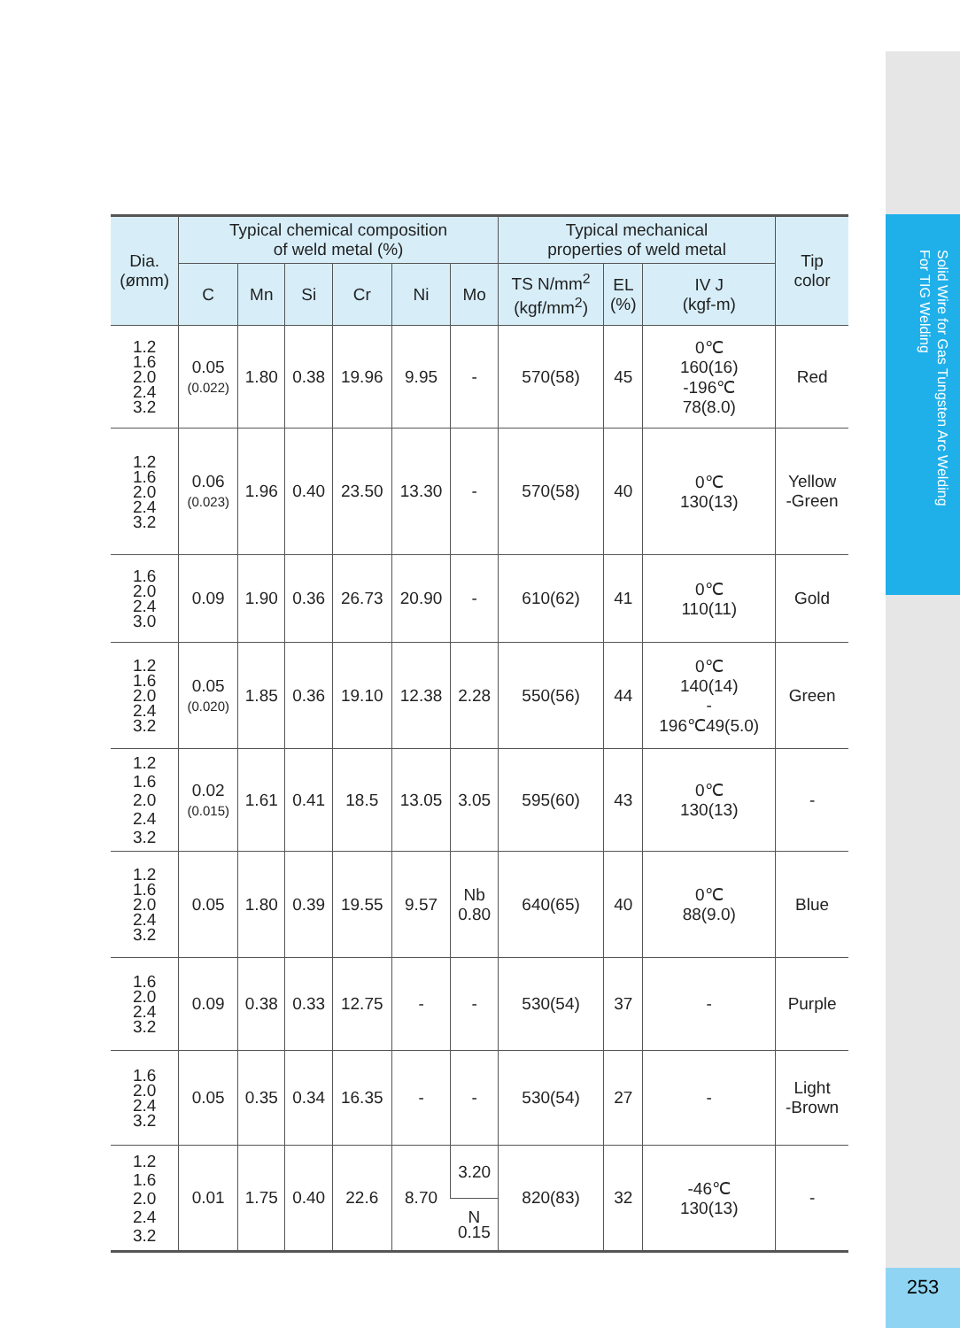Solid Wire for Gas Tungsten Arc Welding
For TIG Welding
253
| Dia. (ømm) | Typical chemical composition of weld metal (%) | | | | | | Typical mechanical properties of weld metal | | | Tip color |
| --- | --- | --- | --- | --- | --- | --- | --- | --- | --- | --- |
| | C | Mn | Si | Cr | Ni | Mo | TS N/mm<sup>2</sup> (kgf/mm<sup>2</sup>) | EL (%) | IV J (kgf-m) | |
| 1.2 1.6 2.0 2.4 3.2 | 0.05 (0.022) | 1.80 | 0.38 | 19.96 | 9.95 | - | 570(58) | 45 | 0℃ 160(16) -196℃ 78(8.0) | Red |
| 1.2 1.6 2.0 2.4 3.2 | 0.06 (0.023) | 1.96 | 0.40 | 23.50 | 13.30 | - | 570(58) | 40 | 0℃ 130(13) | Yellow -Green |
| 1.6 2.0 2.4 3.0 | 0.09 | 1.90 | 0.36 | 26.73 | 20.90 | - | 610(62) | 41 | 0℃ 110(11) | Gold |
| 1.2 1.6 2.0 2.4 3.2 | 0.05 (0.020) | 1.85 | 0.36 | 19.10 | 12.38 | 2.28 | 550(56) | 44 | 0℃ 140(14) - 196℃49(5.0) | Green |
| 1.2 1.6 2.0 2.4 3.2 | 0.02 (0.015) | 1.61 | 0.41 | 18.5 | 13.05 | 3.05 | 595(60) | 43 | 0℃ 130(13) | - |
| 1.2 1.6 2.0 2.4 3.2 | 0.05 | 1.80 | 0.39 | 19.55 | 9.57 | Nb 0.80 | 640(65) | 40 | 0℃ 88(9.0) | Blue |
| 1.6 2.0 2.4 3.2 | 0.09 | 0.38 | 0.33 | 12.75 | - | - | 530(54) | 37 | - | Purple |
| 1.6 2.0 2.4 3.2 | 0.05 | 0.35 | 0.34 | 16.35 | - | - | 530(54) | 27 | - | Light -Brown |
| 1.2 1.6 2.0 2.4 3.2 | 0.01 | 1.75 | 0.40 | 22.6 | 8.70 | 3.20 | 820(83) | 32 | -46℃ 130(13) | - |
| | | | | | | N 0.15 | | | | |